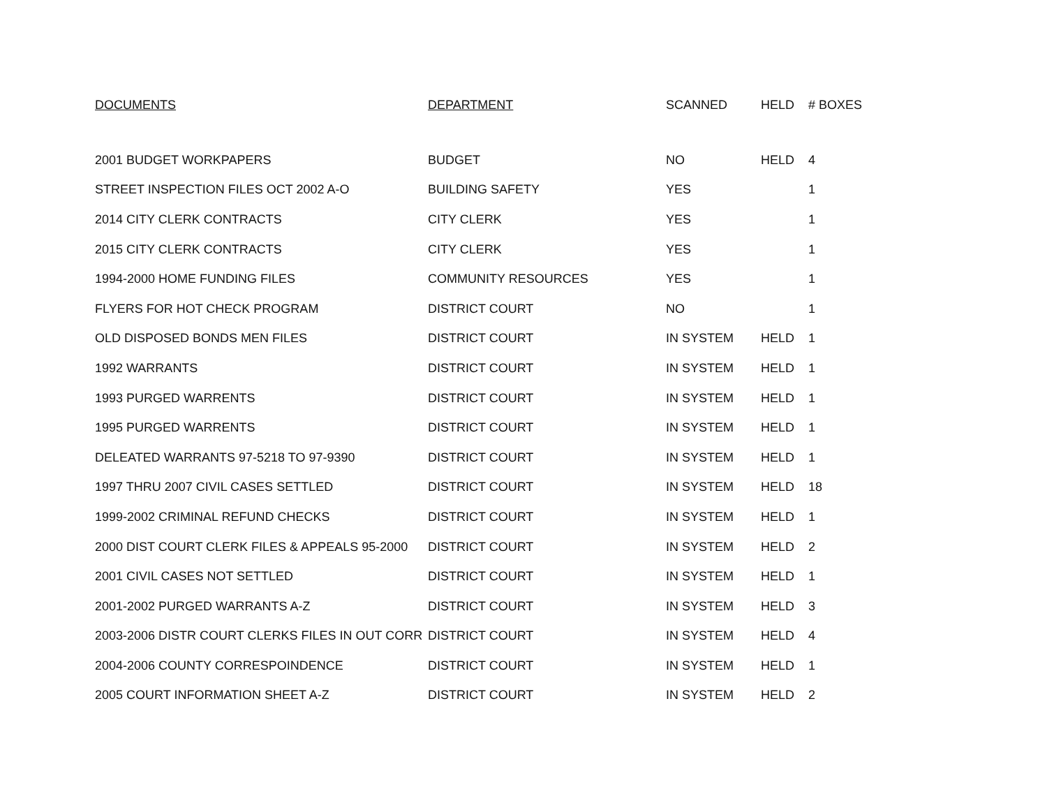| DOCUMENTS | DEPARTMENT | SCANNED | HELD | # BOXES |
| --- | --- | --- | --- | --- |
| 2001 BUDGET WORKPAPERS | BUDGET | NO | HELD | 4 |
| STREET INSPECTION FILES OCT 2002 A-O | BUILDING SAFETY | YES | | 1 |
| 2014 CITY CLERK CONTRACTS | CITY CLERK | YES | | 1 |
| 2015 CITY CLERK CONTRACTS | CITY CLERK | YES | | 1 |
| 1994-2000 HOME FUNDING FILES | COMMUNITY RESOURCES | YES | | 1 |
| FLYERS FOR HOT CHECK PROGRAM | DISTRICT COURT | NO | | 1 |
| OLD DISPOSED BONDS MEN FILES | DISTRICT COURT | IN SYSTEM | HELD | 1 |
| 1992 WARRANTS | DISTRICT COURT | IN SYSTEM | HELD | 1 |
| 1993 PURGED WARRENTS | DISTRICT COURT | IN SYSTEM | HELD | 1 |
| 1995 PURGED WARRENTS | DISTRICT COURT | IN SYSTEM | HELD | 1 |
| DELEATED WARRANTS 97-5218 TO 97-9390 | DISTRICT COURT | IN SYSTEM | HELD | 1 |
| 1997 THRU 2007 CIVIL CASES SETTLED | DISTRICT COURT | IN SYSTEM | HELD | 18 |
| 1999-2002 CRIMINAL REFUND CHECKS | DISTRICT COURT | IN SYSTEM | HELD | 1 |
| 2000 DIST COURT CLERK FILES & APPEALS 95-2000 | DISTRICT COURT | IN SYSTEM | HELD | 2 |
| 2001 CIVIL CASES NOT SETTLED | DISTRICT COURT | IN SYSTEM | HELD | 1 |
| 2001-2002 PURGED WARRANTS A-Z | DISTRICT COURT | IN SYSTEM | HELD | 3 |
| 2003-2006 DISTR COURT CLERKS FILES IN OUT CORR | DISTRICT COURT | IN SYSTEM | HELD | 4 |
| 2004-2006 COUNTY CORRESPOINDENCE | DISTRICT COURT | IN SYSTEM | HELD | 1 |
| 2005 COURT INFORMATION SHEET A-Z | DISTRICT COURT | IN SYSTEM | HELD | 2 |